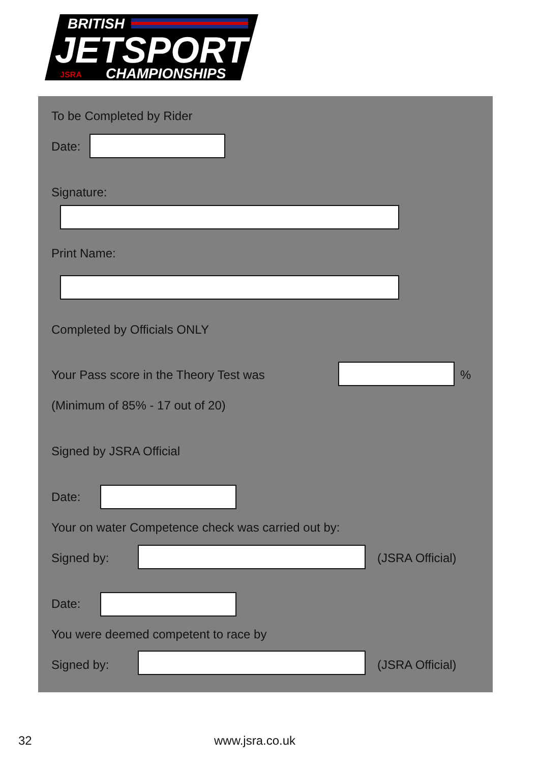BRITISH
JETSPORT
JSRA
CHAMPIONSHIPS
To be Completed by Rider
Date:
Signature:
Print Name:
Completed by Officials ONLY
Your Pass score in the Theory Test was
%
(Minimum of 85% - 17 out of 20)
Signed by JSRA Official
Date:
Your on water Competence check was carried out by:
Signed by: (JSRA Official)
Date:
You were deemed competent to race by
Signed by: (JSRA Official)
32 www.jsra.co.uk